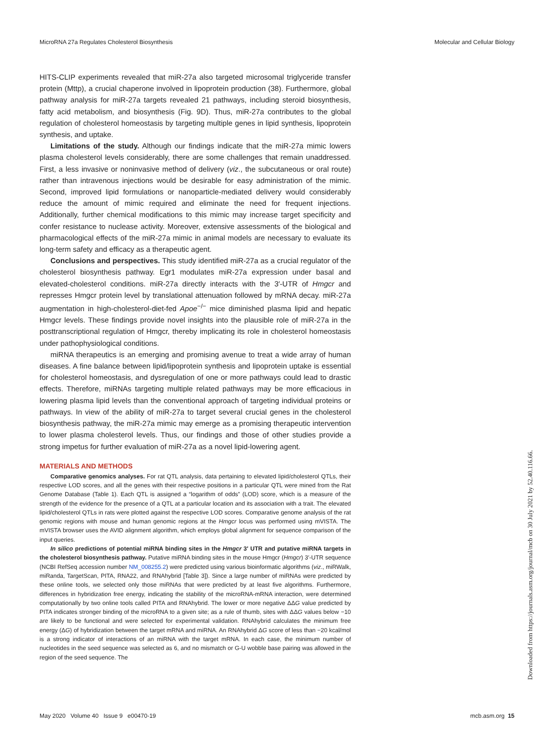MicroRNA 27a Regulates Cholesterol Biosynthesis Molecular and Cellular Biology
HITS-CLIP experiments revealed that miR-27a also targeted microsomal triglyceride transfer protein (Mttp), a crucial chaperone involved in lipoprotein production (38). Furthermore, global pathway analysis for miR-27a targets revealed 21 pathways, including steroid biosynthesis, fatty acid metabolism, and biosynthesis (Fig. 9D). Thus, miR-27a contributes to the global regulation of cholesterol homeostasis by targeting multiple genes in lipid synthesis, lipoprotein synthesis, and uptake.
Limitations of the study. Although our findings indicate that the miR-27a mimic lowers plasma cholesterol levels considerably, there are some challenges that remain unaddressed. First, a less invasive or noninvasive method of delivery (viz., the subcutaneous or oral route) rather than intravenous injections would be desirable for easy administration of the mimic. Second, improved lipid formulations or nanoparticle-mediated delivery would considerably reduce the amount of mimic required and eliminate the need for frequent injections. Additionally, further chemical modifications to this mimic may increase target specificity and confer resistance to nuclease activity. Moreover, extensive assessments of the biological and pharmacological effects of the miR-27a mimic in animal models are necessary to evaluate its long-term safety and efficacy as a therapeutic agent.
Conclusions and perspectives. This study identified miR-27a as a crucial regulator of the cholesterol biosynthesis pathway. Egr1 modulates miR-27a expression under basal and elevated-cholesterol conditions. miR-27a directly interacts with the 3′-UTR of Hmgcr and represses Hmgcr protein level by translational attenuation followed by mRNA decay. miR-27a augmentation in high-cholesterol-diet-fed Apoe<sup>−/−</sup> mice diminished plasma lipid and hepatic Hmgcr levels. These findings provide novel insights into the plausible role of miR-27a in the posttranscriptional regulation of Hmgcr, thereby implicating its role in cholesterol homeostasis under pathophysiological conditions.
miRNA therapeutics is an emerging and promising avenue to treat a wide array of human diseases. A fine balance between lipid/lipoprotein synthesis and lipoprotein uptake is essential for cholesterol homeostasis, and dysregulation of one or more pathways could lead to drastic effects. Therefore, miRNAs targeting multiple related pathways may be more efficacious in lowering plasma lipid levels than the conventional approach of targeting individual proteins or pathways. In view of the ability of miR-27a to target several crucial genes in the cholesterol biosynthesis pathway, the miR-27a mimic may emerge as a promising therapeutic intervention to lower plasma cholesterol levels. Thus, our findings and those of other studies provide a strong impetus for further evaluation of miR-27a as a novel lipid-lowering agent.
MATERIALS AND METHODS
Comparative genomics analyses. For rat QTL analysis, data pertaining to elevated lipid/cholesterol QTLs, their respective LOD scores, and all the genes with their respective positions in a particular QTL were mined from the Rat Genome Database (Table 1). Each QTL is assigned a “logarithm of odds” (LOD) score, which is a measure of the strength of the evidence for the presence of a QTL at a particular location and its association with a trait. The elevated lipid/cholesterol QTLs in rats were plotted against the respective LOD scores. Comparative genome analysis of the rat genomic regions with mouse and human genomic regions at the Hmgcr locus was performed using mVISTA. The mVISTA browser uses the AVID alignment algorithm, which employs global alignment for sequence comparison of the input queries.
In silico predictions of potential miRNA binding sites in the Hmgcr 3′ UTR and putative miRNA targets in the cholesterol biosynthesis pathway. Putative miRNA binding sites in the mouse Hmgcr (Hmgcr) 3′-UTR sequence (NCBI RefSeq accession number NM_008255.2) were predicted using various bioinformatic algorithms (viz., miRWalk, miRanda, TargetScan, PITA, RNA22, and RNAhybrid [Table 3]). Since a large number of miRNAs were predicted by these online tools, we selected only those miRNAs that were predicted by at least five algorithms. Furthermore, differences in hybridization free energy, indicating the stability of the microRNA-mRNA interaction, were determined computationally by two online tools called PITA and RNAhybrid. The lower or more negative ΔΔG value predicted by PITA indicates stronger binding of the microRNA to a given site; as a rule of thumb, sites with ΔΔG values below −10 are likely to be functional and were selected for experimental validation. RNAhybrid calculates the minimum free energy (ΔG) of hybridization between the target mRNA and miRNA. An RNAhybrid ΔG score of less than −20 kcal/mol is a strong indicator of interactions of an miRNA with the target mRNA. In each case, the minimum number of nucleotides in the seed sequence was selected as 6, and no mismatch or G-U wobble base pairing was allowed in the region of the seed sequence. The
May 2020 Volume 40 Issue 9 e00470-19 mcb.asm.org 15
Downloaded from https://journals.asm.org/journal/mcb on 30 July 2021 by 52.40.116.66.